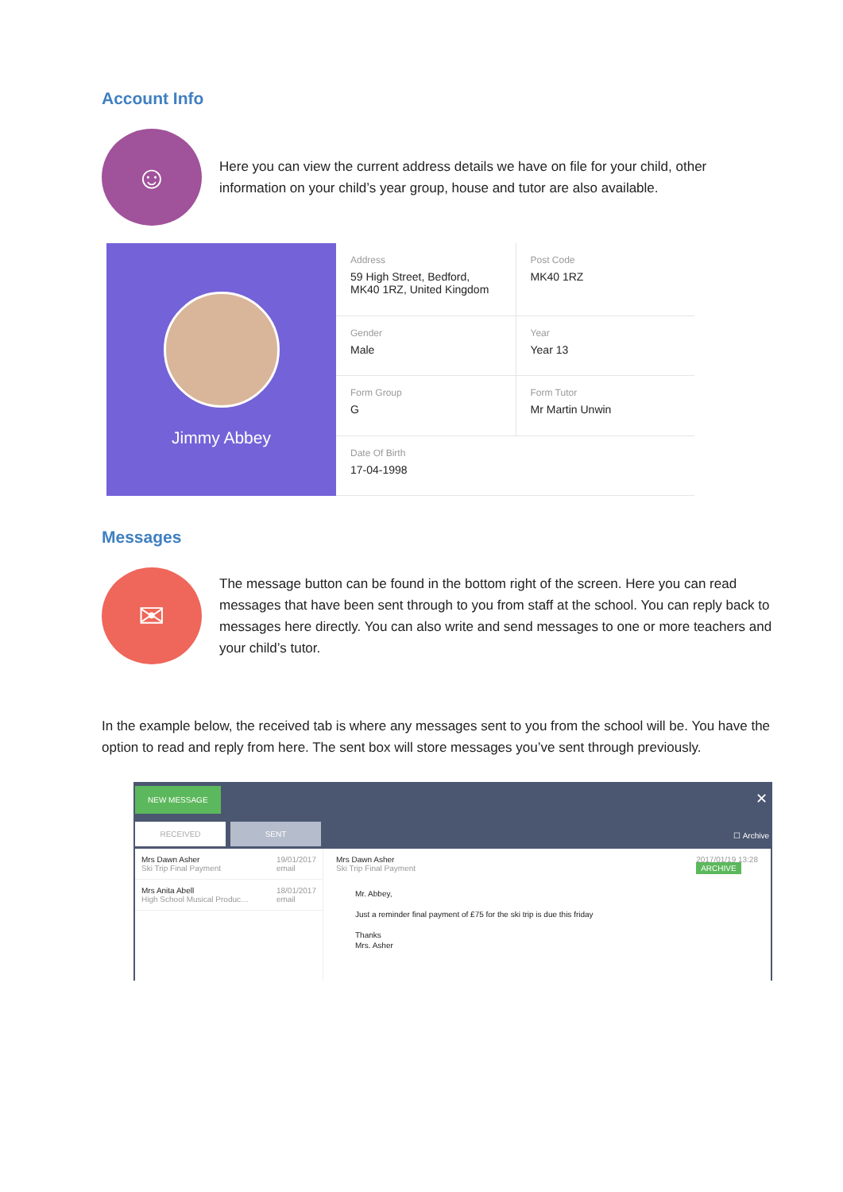Account Info
☺
Here you can view the current address details we have on file for your child, other information on your child’s year group, house and tutor are also available.
Jimmy Abbey
Address
59 High Street, Bedford,
MK40 1RZ, United Kingdom
Post Code
MK40 1RZ
Gender
Male
Year
Year 13
Form Group
G
Form Tutor
Mr Martin Unwin
Date Of Birth
17-04-1998
Messages
✉
The message button can be found in the bottom right of the screen. Here you can read messages that have been sent through to you from staff at the school. You can reply back to messages here directly. You can also write and send messages to one or more teachers and your child’s tutor.
In the example below, the received tab is where any messages sent to you from the school will be. You have the option to read and reply from here. The sent box will store messages you’ve sent through previously.
NEW MESSAGE ✕
RECEIVED SENT
☐ Archive
Mrs Dawn Asher
Ski Trip Final Payment
19/01/2017
email
Mrs Anita Abell
High School Musical Produc…
18/01/2017
email
Mrs Dawn Asher
Ski Trip Final Payment
2017/01/19 13:28
ARCHIVE
Mr. Abbey,
Just a reminder final payment of £75 for the ski trip is due this friday
Thanks
Mrs. Asher